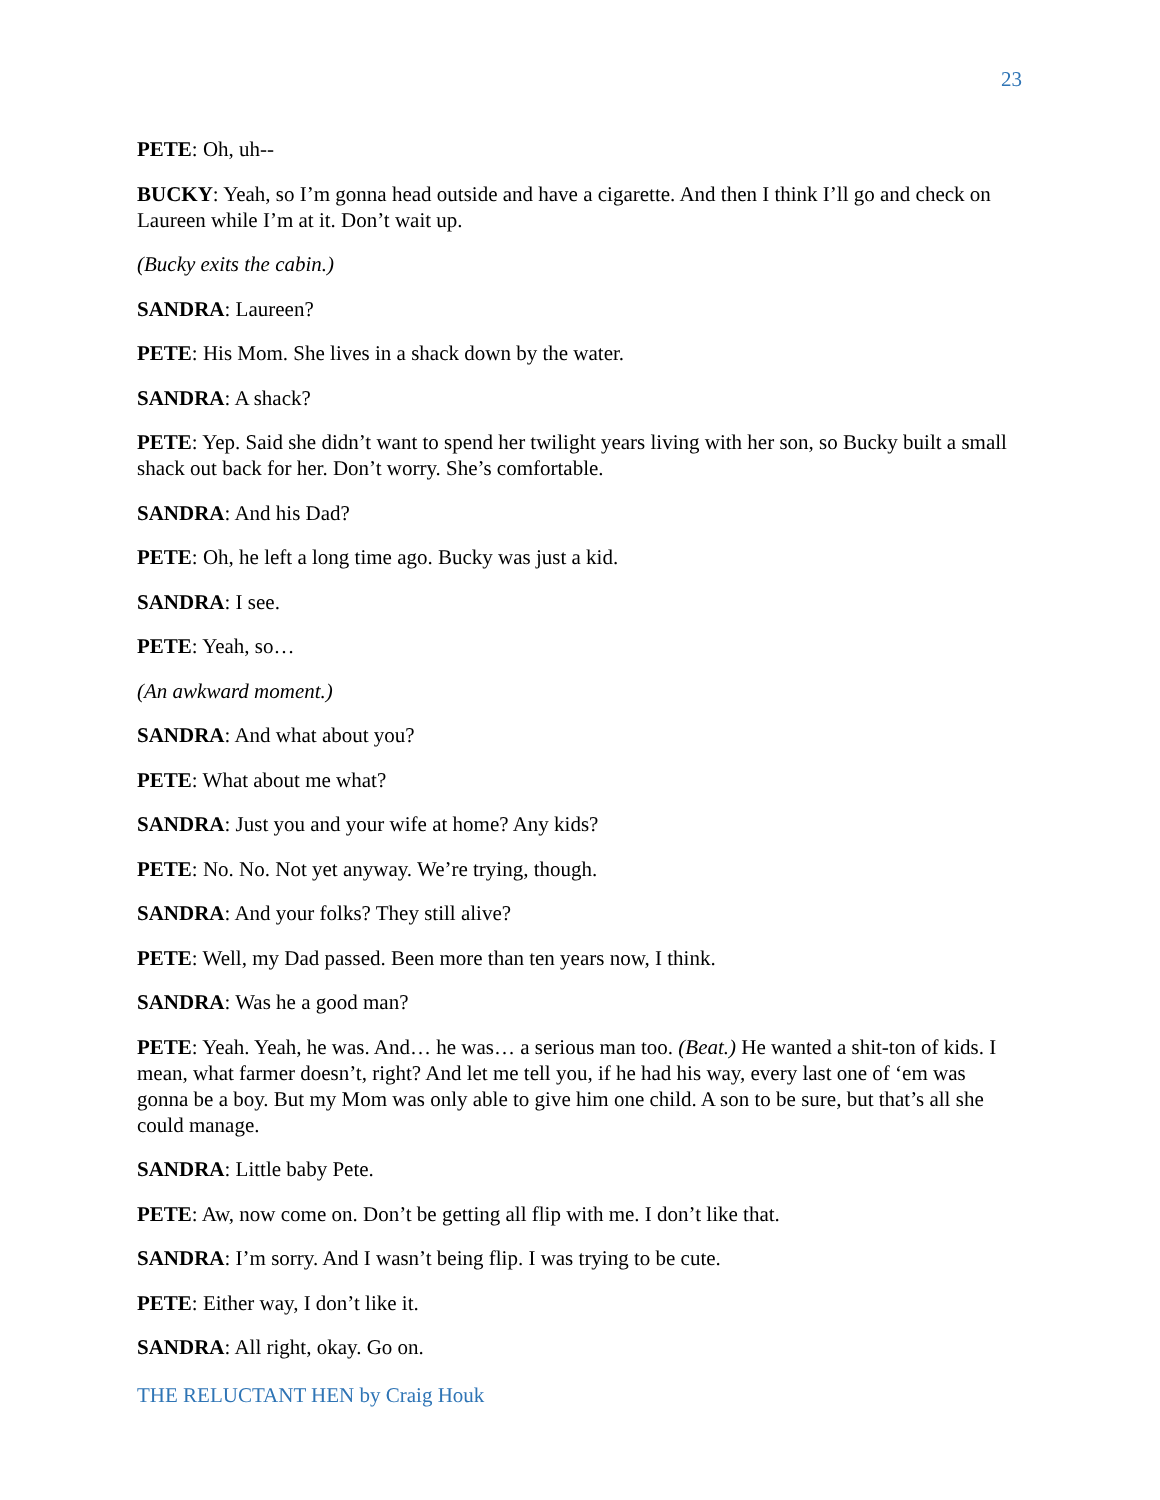23
PETE: Oh, uh--
BUCKY: Yeah, so I’m gonna head outside and have a cigarette. And then I think I’ll go and check on Laureen while I’m at it. Don’t wait up.
(Bucky exits the cabin.)
SANDRA: Laureen?
PETE: His Mom. She lives in a shack down by the water.
SANDRA: A shack?
PETE: Yep. Said she didn’t want to spend her twilight years living with her son, so Bucky built a small shack out back for her. Don’t worry. She’s comfortable.
SANDRA: And his Dad?
PETE: Oh, he left a long time ago. Bucky was just a kid.
SANDRA: I see.
PETE: Yeah, so…
(An awkward moment.)
SANDRA: And what about you?
PETE: What about me what?
SANDRA: Just you and your wife at home? Any kids?
PETE: No. No. Not yet anyway. We’re trying, though.
SANDRA: And your folks? They still alive?
PETE: Well, my Dad passed. Been more than ten years now, I think.
SANDRA: Was he a good man?
PETE: Yeah. Yeah, he was. And… he was… a serious man too. (Beat.) He wanted a shit-ton of kids. I mean, what farmer doesn’t, right? And let me tell you, if he had his way, every last one of ‘em was gonna be a boy. But my Mom was only able to give him one child. A son to be sure, but that’s all she could manage.
SANDRA: Little baby Pete.
PETE: Aw, now come on. Don’t be getting all flip with me. I don’t like that.
SANDRA: I’m sorry. And I wasn’t being flip. I was trying to be cute.
PETE: Either way, I don’t like it.
SANDRA: All right, okay. Go on.
THE RELUCTANT HEN by Craig Houk